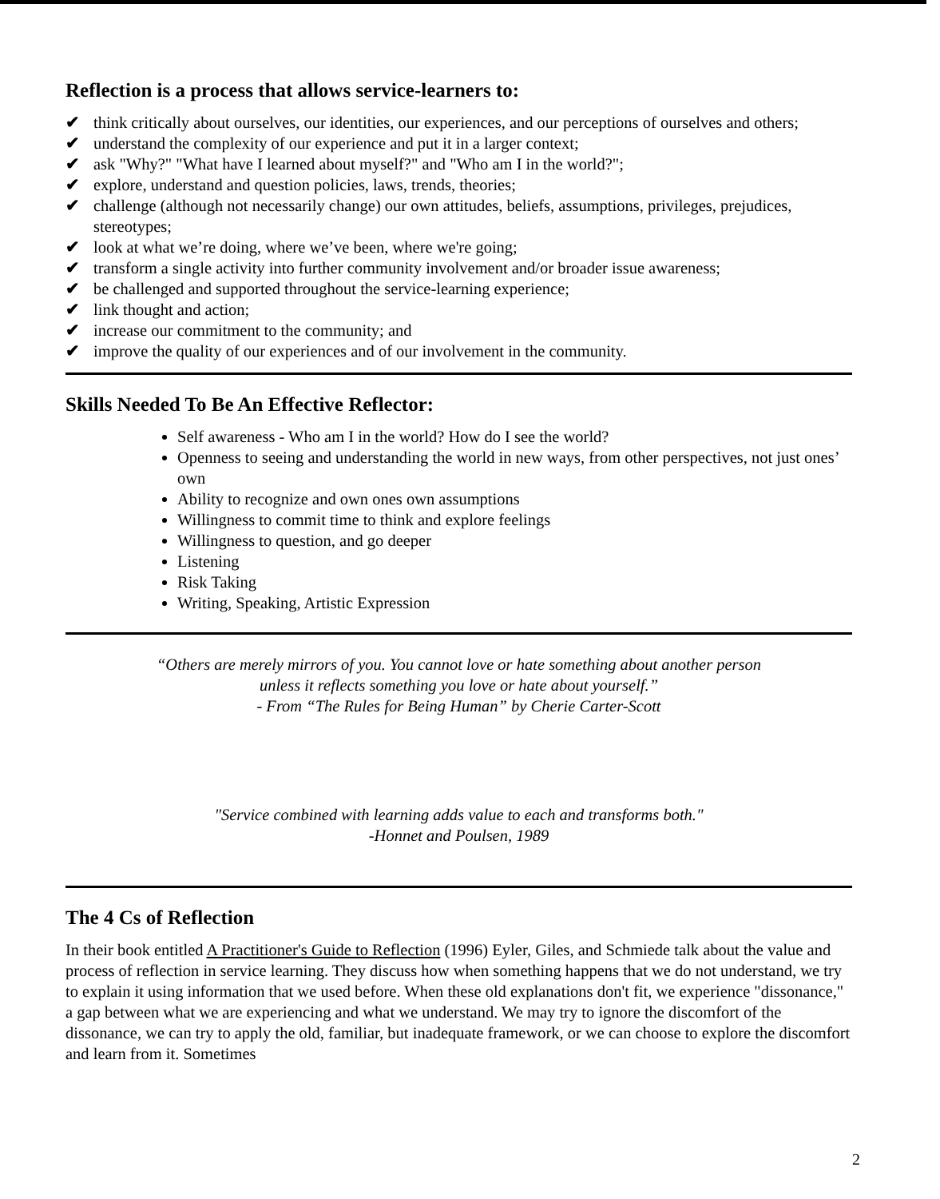Reflection is a process that allows service-learners to:
✔ think critically about ourselves, our identities, our experiences, and our perceptions of ourselves and others;
✔ understand the complexity of our experience and put it in a larger context;
✔ ask "Why?" "What have I learned about myself?" and "Who am I in the world?";
✔ explore, understand and question policies, laws, trends, theories;
✔ challenge (although not necessarily change) our own attitudes, beliefs, assumptions, privileges, prejudices, stereotypes;
✔ look at what we’re doing, where we’ve been, where we're going;
✔ transform a single activity into further community involvement and/or broader issue awareness;
✔ be challenged and supported throughout the service-learning experience;
✔ link thought and action;
✔ increase our commitment to the community; and
✔ improve the quality of our experiences and of our involvement in the community.
Skills Needed To Be An Effective Reflector:
Self awareness - Who am I in the world? How do I see the world?
Openness to seeing and understanding the world in new ways, from other perspectives, not just ones’ own
Ability to recognize and own ones own assumptions
Willingness to commit time to think and explore feelings
Willingness to question, and go deeper
Listening
Risk Taking
Writing, Speaking, Artistic Expression
“Others are merely mirrors of you. You cannot love or hate something about another person
unless it reflects something you love or hate about yourself.”
- From “The Rules for Being Human” by Cherie Carter-Scott
"Service combined with learning adds value to each and transforms both."
-Honnet and Poulsen, 1989
The 4 Cs of Reflection
In their book entitled A Practitioner's Guide to Reflection (1996) Eyler, Giles, and Schmiede talk about the value and process of reflection in service learning. They discuss how when something happens that we do not understand, we try to explain it using information that we used before. When these old explanations don't fit, we experience "dissonance," a gap between what we are experiencing and what we understand. We may try to ignore the discomfort of the dissonance, we can try to apply the old, familiar, but inadequate framework, or we can choose to explore the discomfort and learn from it. Sometimes
2